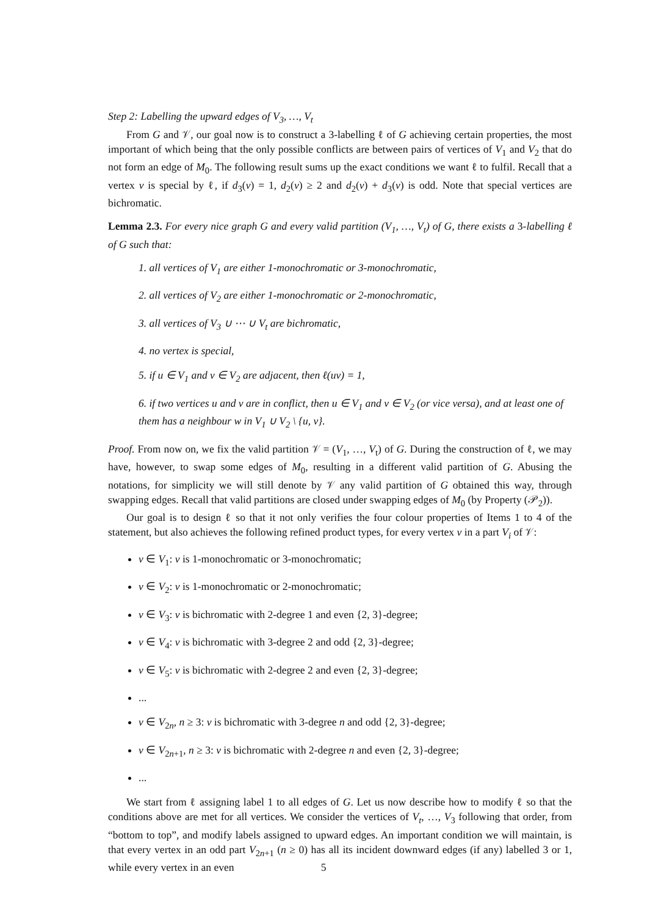Step 2: Labelling the upward edges of V<sub>3</sub>, …, V<sub>t</sub>
From G and 𝒱, our goal now is to construct a 3-labelling ℓ of G achieving certain properties, the most important of which being that the only possible conflicts are between pairs of vertices of V<sub>1</sub> and V<sub>2</sub> that do not form an edge of M<sub>0</sub>. The following result sums up the exact conditions we want ℓ to fulfil. Recall that a vertex v is special by ℓ, if d<sub>3</sub>(v) = 1, d<sub>2</sub>(v) ≥ 2 and d<sub>2</sub>(v) + d<sub>3</sub>(v) is odd. Note that special vertices are bichromatic.
Lemma 2.3. For every nice graph G and every valid partition (V<sub>1</sub>, …, V<sub>t</sub>) of G, there exists a 3-labelling ℓ of G such that:
1. all vertices of V<sub>1</sub> are either 1-monochromatic or 3-monochromatic,
2. all vertices of V<sub>2</sub> are either 1-monochromatic or 2-monochromatic,
3. all vertices of V<sub>3</sub> ∪ ⋯ ∪ V<sub>t</sub> are bichromatic,
4. no vertex is special,
5. if u ∈ V<sub>1</sub> and v ∈ V<sub>2</sub> are adjacent, then ℓ(uv) = 1,
6. if two vertices u and v are in conflict, then u ∈ V<sub>1</sub> and v ∈ V<sub>2</sub> (or vice versa), and at least one of them has a neighbour w in V<sub>1</sub> ∪ V<sub>2</sub> \ {u, v}.
Proof. From now on, we fix the valid partition 𝒱 = (V<sub>1</sub>, …, V<sub>t</sub>) of G. During the construction of ℓ, we may have, however, to swap some edges of M<sub>0</sub>, resulting in a different valid partition of G. Abusing the notations, for simplicity we will still denote by 𝒱 any valid partition of G obtained this way, through swapping edges. Recall that valid partitions are closed under swapping edges of M<sub>0</sub> (by Property (𝒫<sub>2</sub>)).
Our goal is to design ℓ so that it not only verifies the four colour properties of Items 1 to 4 of the statement, but also achieves the following refined product types, for every vertex v in a part V<sub>i</sub> of 𝒱:
v ∈ V<sub>1</sub>: v is 1-monochromatic or 3-monochromatic;
v ∈ V<sub>2</sub>: v is 1-monochromatic or 2-monochromatic;
v ∈ V<sub>3</sub>: v is bichromatic with 2-degree 1 and even {2, 3}-degree;
v ∈ V<sub>4</sub>: v is bichromatic with 3-degree 2 and odd {2, 3}-degree;
v ∈ V<sub>5</sub>: v is bichromatic with 2-degree 2 and even {2, 3}-degree;
...
v ∈ V<sub>2n</sub>, n ≥ 3: v is bichromatic with 3-degree n and odd {2, 3}-degree;
v ∈ V<sub>2n+1</sub>, n ≥ 3: v is bichromatic with 2-degree n and even {2, 3}-degree;
...
We start from ℓ assigning label 1 to all edges of G. Let us now describe how to modify ℓ so that the conditions above are met for all vertices. We consider the vertices of V<sub>t</sub>, …, V<sub>3</sub> following that order, from “bottom to top”, and modify labels assigned to upward edges. An important condition we will maintain, is that every vertex in an odd part V<sub>2n+1</sub> (n ≥ 0) has all its incident downward edges (if any) labelled 3 or 1, while every vertex in an even
5